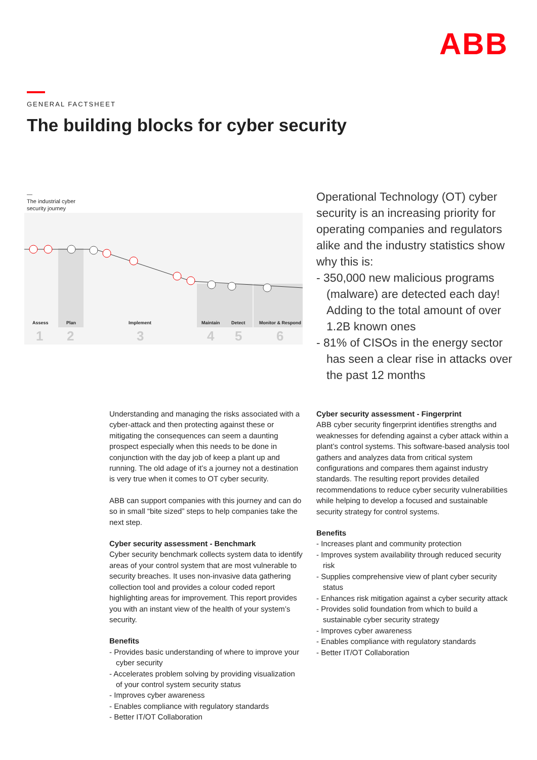ABB
GENERAL FACTSHEET
The building blocks for cyber security
—
The industrial cyber
security journey
Assess Plan Implement Maintain Detect Monitor & Respond
1 2 3 4 5 6
Operational Technology (OT) cyber security is an increasing priority for operating companies and regulators alike and the industry statistics show why this is:
- 350,000 new malicious programs (malware) are detected each day! Adding to the total amount of over 1.2B known ones
- 81% of CISOs in the energy sector has seen a clear rise in attacks over the past 12 months
Understanding and managing the risks associated with a cyber-attack and then protecting against these or mitigating the consequences can seem a daunting prospect especially when this needs to be done in conjunction with the day job of keep a plant up and running. The old adage of it’s a journey not a destination is very true when it comes to OT cyber security.
ABB can support companies with this journey and can do so in small “bite sized” steps to help companies take the next step.
Cyber security assessment - Benchmark
Cyber security benchmark collects system data to identify areas of your control system that are most vulnerable to security breaches. It uses non-invasive data gathering collection tool and provides a colour coded report highlighting areas for improvement. This report provides you with an instant view of the health of your system’s security.
Benefits
- Provides basic understanding of where to improve your cyber security
- Accelerates problem solving by providing visualization of your control system security status
- Improves cyber awareness
- Enables compliance with regulatory standards
- Better IT/OT Collaboration
Cyber security assessment - Fingerprint
ABB cyber security fingerprint identifies strengths and weaknesses for defending against a cyber attack within a plant’s control systems. This software-based analysis tool gathers and analyzes data from critical system configurations and compares them against industry standards. The resulting report provides detailed recommendations to reduce cyber security vulnerabilities while helping to develop a focused and sustainable security strategy for control systems.
Benefits
- Increases plant and community protection
- Improves system availability through reduced security risk
- Supplies comprehensive view of plant cyber security status
- Enhances risk mitigation against a cyber security attack
- Provides solid foundation from which to build a sustainable cyber security strategy
- Improves cyber awareness
- Enables compliance with regulatory standards
- Better IT/OT Collaboration